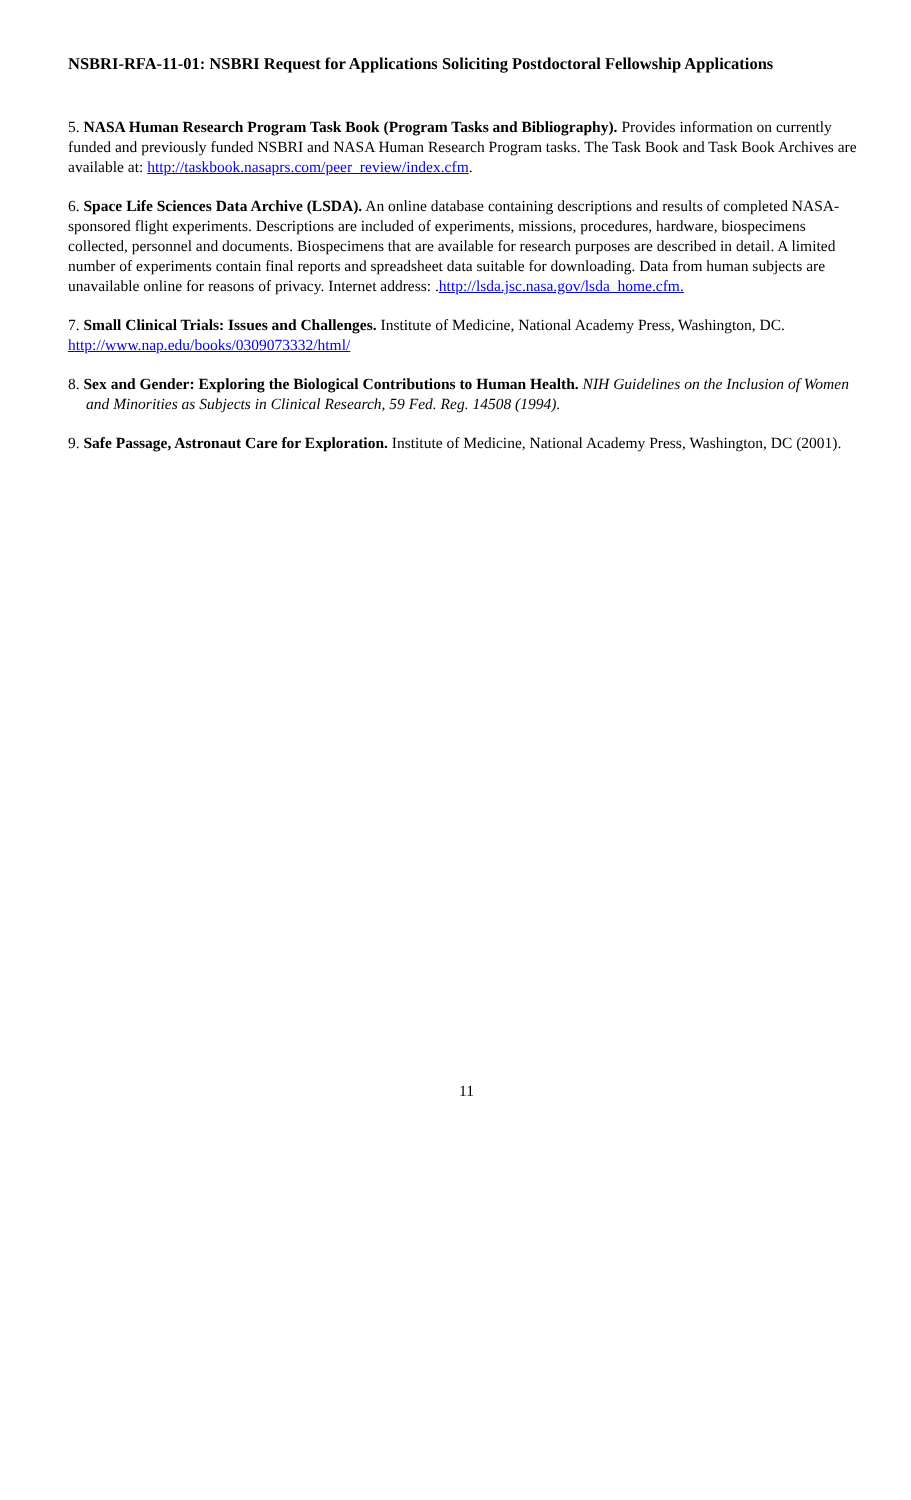NSBRI-RFA-11-01: NSBRI Request for Applications Soliciting Postdoctoral Fellowship Applications
5. NASA Human Research Program Task Book (Program Tasks and Bibliography). Provides information on currently funded and previously funded NSBRI and NASA Human Research Program tasks. The Task Book and Task Book Archives are available at: http://taskbook.nasaprs.com/peer_review/index.cfm.
6. Space Life Sciences Data Archive (LSDA). An online database containing descriptions and results of completed NASA-sponsored flight experiments. Descriptions are included of experiments, missions, procedures, hardware, biospecimens collected, personnel and documents. Biospecimens that are available for research purposes are described in detail. A limited number of experiments contain final reports and spreadsheet data suitable for downloading. Data from human subjects are unavailable online for reasons of privacy. Internet address: .http://lsda.jsc.nasa.gov/lsda_home.cfm.
7. Small Clinical Trials: Issues and Challenges. Institute of Medicine, National Academy Press, Washington, DC. http://www.nap.edu/books/0309073332/html/
8. Sex and Gender: Exploring the Biological Contributions to Human Health. NIH Guidelines on the Inclusion of Women and Minorities as Subjects in Clinical Research, 59 Fed. Reg. 14508 (1994).
9. Safe Passage, Astronaut Care for Exploration. Institute of Medicine, National Academy Press, Washington, DC (2001).
11